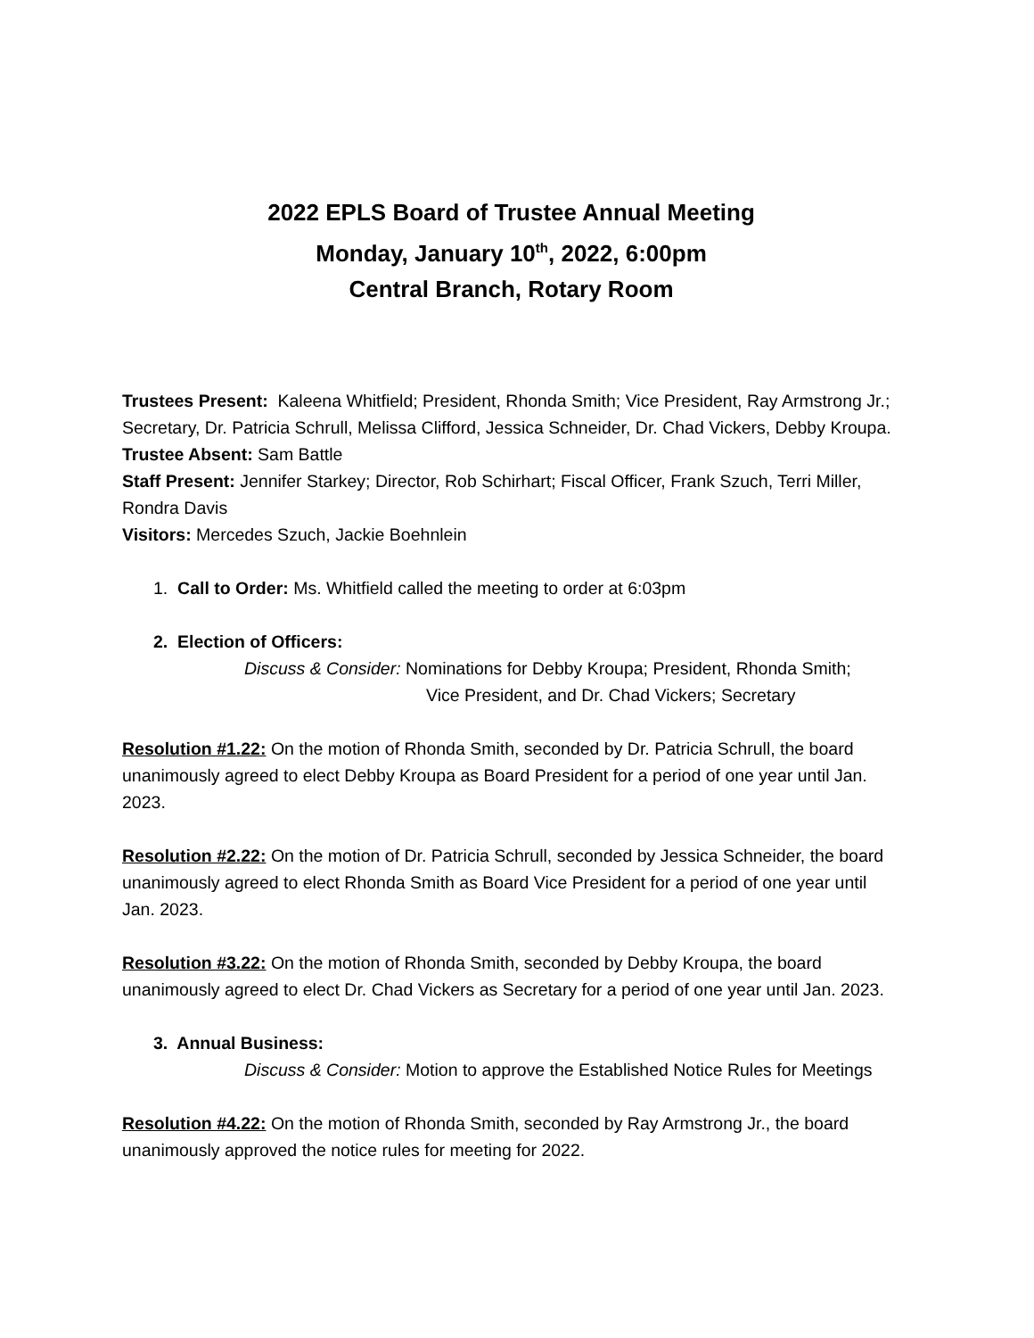2022 EPLS Board of Trustee Annual Meeting
Monday, January 10<sup>th</sup>, 2022, 6:00pm
Central Branch, Rotary Room
Trustees Present: Kaleena Whitfield; President, Rhonda Smith; Vice President, Ray Armstrong Jr.; Secretary, Dr. Patricia Schrull, Melissa Clifford, Jessica Schneider, Dr. Chad Vickers, Debby Kroupa.
Trustee Absent: Sam Battle
Staff Present: Jennifer Starkey; Director, Rob Schirhart; Fiscal Officer, Frank Szuch, Terri Miller, Rondra Davis
Visitors: Mercedes Szuch, Jackie Boehnlein
1. Call to Order: Ms. Whitfield called the meeting to order at 6:03pm
2. Election of Officers:
Discuss & Consider: Nominations for Debby Kroupa; President, Rhonda Smith;
Vice President, and Dr. Chad Vickers; Secretary
Resolution #1.22: On the motion of Rhonda Smith, seconded by Dr. Patricia Schrull, the board unanimously agreed to elect Debby Kroupa as Board President for a period of one year until Jan. 2023.
Resolution #2.22: On the motion of Dr. Patricia Schrull, seconded by Jessica Schneider, the board unanimously agreed to elect Rhonda Smith as Board Vice President for a period of one year until Jan. 2023.
Resolution #3.22: On the motion of Rhonda Smith, seconded by Debby Kroupa, the board unanimously agreed to elect Dr. Chad Vickers as Secretary for a period of one year until Jan. 2023.
3. Annual Business:
Discuss & Consider: Motion to approve the Established Notice Rules for Meetings
Resolution #4.22: On the motion of Rhonda Smith, seconded by Ray Armstrong Jr., the board unanimously approved the notice rules for meeting for 2022.